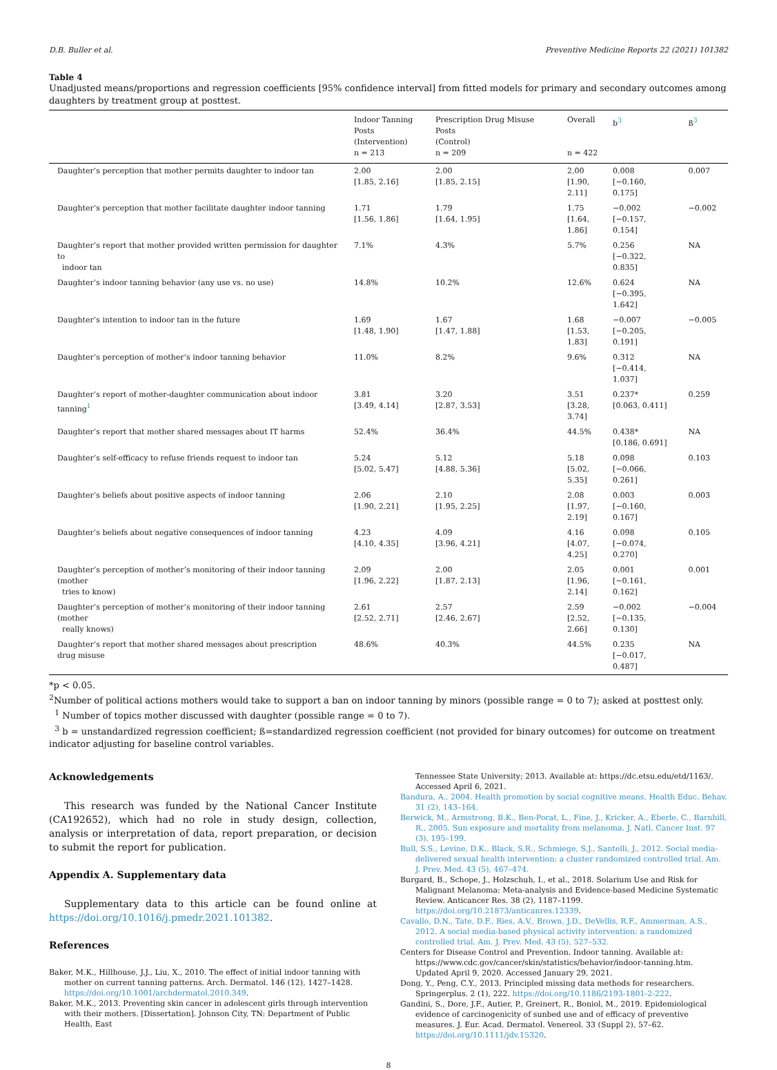D.B. Buller et al. Preventive Medicine Reports 22 (2021) 101382
Table 4
Unadjusted means/proportions and regression coefficients [95% confidence interval] from fitted models for primary and secondary outcomes among daughters by treatment group at posttest.
| | Indoor Tanning Posts (Intervention) n = 213 | Prescription Drug Misuse Posts (Control) n = 209 | Overall n = 422 | b<sup>3</sup> | ß<sup>3</sup> |
| --- | --- | --- | --- | --- | --- |
| Daughter’s perception that mother permits daughter to indoor tan | 2.00 [1.85, 2.16] | 2.00 [1.85, 2.15] | 2.00 [1.90, 2.11] | 0.008 [−0.160, 0.175] | 0.007 |
| Daughter’s perception that mother facilitate daughter indoor tanning | 1.71 [1.56, 1.86] | 1.79 [1.64, 1.95] | 1.75 [1.64, 1.86] | −0.002 [−0.157, 0.154] | −0.002 |
| Daughter’s report that mother provided written permission for daughter to indoor tan | 7.1% | 4.3% | 5.7% | 0.256 [−0.322, 0.835] | NA |
| Daughter’s indoor tanning behavior (any use vs. no use) | 14.8% | 10.2% | 12.6% | 0.624 [−0.395, 1.642] | NA |
| Daughter’s intention to indoor tan in the future | 1.69 [1.48, 1.90] | 1.67 [1.47, 1.88] | 1.68 [1.53, 1.83] | −0.007 [−0.205, 0.191] | −0.005 |
| Daughter’s perception of mother’s indoor tanning behavior | 11.0% | 8.2% | 9.6% | 0.312 [−0.414, 1.037] | NA |
| Daughter’s report of mother-daughter communication about indoor tanning<sup>1</sup> | 3.81 [3.49, 4.14] | 3.20 [2.87, 3.53] | 3.51 [3.28, 3.74] | 0.237* [0.063, 0.411] | 0.259 |
| Daughter’s report that mother shared messages about IT harms | 52.4% | 36.4% | 44.5% | 0.438* [0.186, 0.691] | NA |
| Daughter’s self-efficacy to refuse friends request to indoor tan | 5.24 [5.02, 5.47] | 5.12 [4.88, 5.36] | 5.18 [5.02, 5.35] | 0.098 [−0.066, 0.261] | 0.103 |
| Daughter’s beliefs about positive aspects of indoor tanning | 2.06 [1.90, 2.21] | 2.10 [1.95, 2.25] | 2.08 [1.97, 2.19] | 0.003 [−0.160, 0.167] | 0.003 |
| Daughter’s beliefs about negative consequences of indoor tanning | 4.23 [4.10, 4.35] | 4.09 [3.96, 4.21] | 4.16 [4.07, 4.25] | 0.098 [−0.074, 0.270] | 0.105 |
| Daughter’s perception of mother’s monitoring of their indoor tanning (mother tries to know) | 2.09 [1.96, 2.22] | 2.00 [1.87, 2.13] | 2.05 [1.96, 2.14] | 0.001 [−0.161, 0.162] | 0.001 |
| Daughter’s perception of mother’s monitoring of their indoor tanning (mother really knows) | 2.61 [2.52, 2.71] | 2.57 [2.46, 2.67] | 2.59 [2.52, 2.66] | −0.002 [−0.135, 0.130] | −0.004 |
| Daughter’s report that mother shared messages about prescription drug misuse | 48.6% | 40.3% | 44.5% | 0.235 [−0.017, 0.487] | NA |
*p < 0.05.
<sup>2</sup> Number of political actions mothers would take to support a ban on indoor tanning by minors (possible range = 0 to 7); asked at posttest only.
<sup>1</sup> Number of topics mother discussed with daughter (possible range = 0 to 7).
<sup>3</sup> b = unstandardized regression coefficient; ß=standardized regression coefficient (not provided for binary outcomes) for outcome on treatment indicator adjusting for baseline control variables.
Acknowledgements
This research was funded by the National Cancer Institute (CA192652), which had no role in study design, collection, analysis or interpretation of data, report preparation, or decision to submit the report for publication.
Appendix A. Supplementary data
Supplementary data to this article can be found online at https://doi.org/10.1016/j.pmedr.2021.101382.
References
Baker, M.K., Hillhouse, J.J., Liu, X., 2010. The effect of initial indoor tanning with mother on current tanning patterns. Arch. Dermatol. 146 (12), 1427–1428. https://doi.org/10.1001/archdermatol.2010.349.
Baker, M.K., 2013. Preventing skin cancer in adolescent girls through intervention with their mothers. [Dissertation]. Johnson City, TN: Department of Public Health, East
Tennessee State University; 2013. Available at: https://dc.etsu.edu/etd/1163/. Accessed April 6, 2021.
Bandura, A., 2004. Health promotion by social cognitive means. Health Educ. Behav. 31 (2), 143–164.
Berwick, M., Armstrong, B.K., Ben-Porat, L., Fine, J., Kricker, A., Eberle, C., Barnhill, R., 2005. Sun exposure and mortality from melanoma. J. Natl. Cancer Inst. 97 (3), 195–199.
Bull, S.S., Levine, D.K., Black, S.R., Schmiege, S.J., Santelli, J., 2012. Social media-delivered sexual health intervention: a cluster randomized controlled trial. Am. J. Prev. Med. 43 (5), 467–474.
Burgard, B., Schope, J., Holzschuh, I., et al., 2018. Solarium Use and Risk for Malignant Melanoma: Meta-analysis and Evidence-based Medicine Systematic Review. Anticancer Res. 38 (2), 1187–1199. https://doi.org/10.21873/anticanres.12339.
Cavallo, D.N., Tate, D.F., Ries, A.V., Brown, J.D., DeVellis, R.F., Ammerman, A.S., 2012. A social media-based physical activity intervention: a randomized controlled trial. Am. J. Prev. Med. 43 (5), 527–532.
Centers for Disease Control and Prevention. Indoor tanning. Available at: https://www.cdc.gov/cancer/skin/statistics/behavior/indoor-tanning.htm. Updated April 9, 2020. Accessed January 29, 2021.
Dong, Y., Peng, C.Y., 2013. Principled missing data methods for researchers. Springerplus. 2 (1), 222. https://doi.org/10.1186/2193-1801-2-222.
Gandini, S., Dore, J.F., Autier, P., Greinert, R., Boniol, M., 2019. Epidemiological evidence of carcinogenicity of sunbed use and of efficacy of preventive measures. J. Eur. Acad. Dermatol. Venereol. 33 (Suppl 2), 57–62. https://doi.org/10.1111/jdv.15320.
8